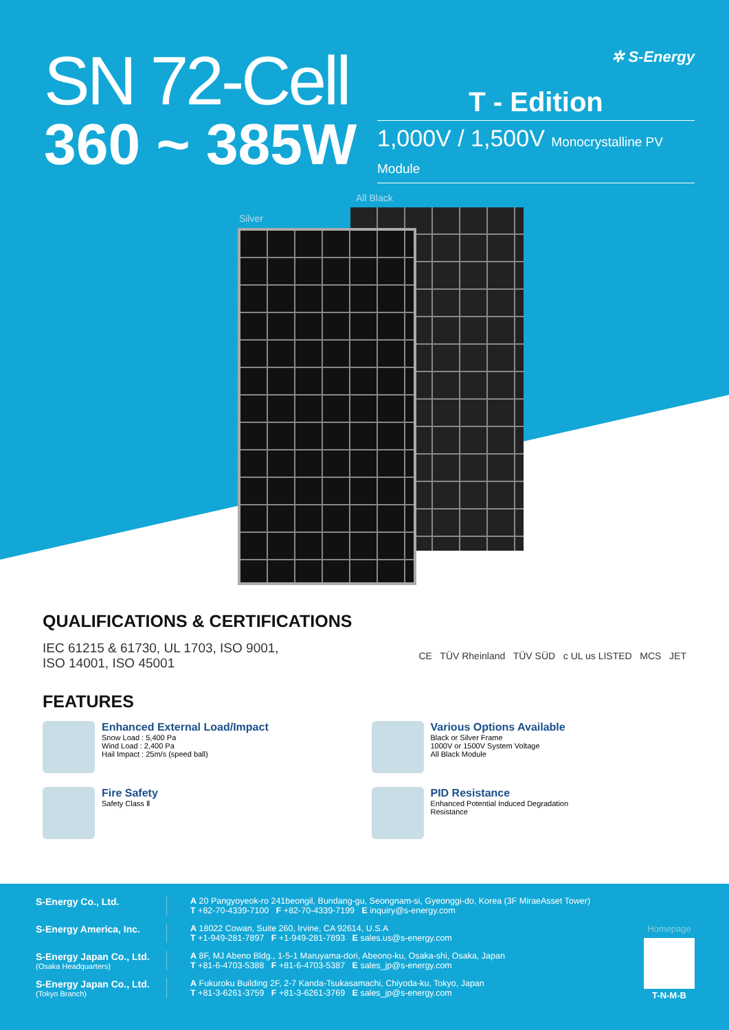SN 72-Cell
360 ~ 385W
✲ S-Energy
T - Edition
1,000V / 1,500V Monocrystalline PV Module
All Black
Silver
QUALIFICATIONS & CERTIFICATIONS
IEC 61215 & 61730, UL 1703, ISO 9001,
ISO 14001, ISO 45001
CE TÜV Rheinland TÜV SÜD c UL us LISTED MCS JET
FEATURES
Enhanced External Load/Impact
Snow Load : 5,400 Pa
Wind Load : 2,400 Pa
Hail Impact : 25m/s (speed ball)
Various Options Available
Black or Silver Frame
1000V or 1500V System Voltage
All Black Module
Fire Safety
Safety Class Ⅱ
PID Resistance
Enhanced Potential Induced Degradation
Resistance
Homepage
T-N-M-B
S-Energy Co., Ltd. A 20 Pangyoyeok-ro 241beongil, Bundang-gu, Seongnam-si, Gyeonggi-do, Korea (3F MiraeAsset Tower)
T +82-70-4339-7100 F +82-70-4339-7199 E inquiry@s-energy.com
S-Energy America, Inc. A 18022 Cowan, Suite 260, Irvine, CA 92614, U.S.A
T +1-949-281-7897 F +1-949-281-7893 E sales.us@s-energy.com
S-Energy Japan Co., Ltd.
(Osaka Headquarters)
A 8F, MJ Abeno Bldg., 1-5-1 Maruyama-dori, Abeono-ku, Osaka-shi, Osaka, Japan
T +81-6-4703-5388 F +81-6-4703-5387 E sales_jp@s-energy.com
S-Energy Japan Co., Ltd.
(Tokyo Branch)
A Fukuroku Building 2F, 2-7 Kanda-Tsukasamachi, Chiyoda-ku, Tokyo, Japan
T +81-3-6261-3759 F +81-3-6261-3769 E sales_jp@s-energy.com